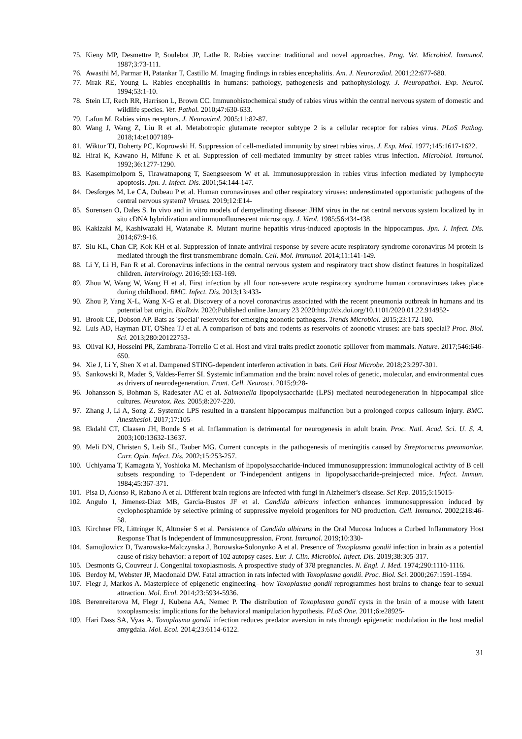75. Kieny MP, Desmettre P, Soulebot JP, Lathe R. Rabies vaccine: traditional and novel approaches. Prog. Vet. Microbiol. Immunol. 1987;3:73-111.
76. Awasthi M, Parmar H, Patankar T, Castillo M. Imaging findings in rabies encephalitis. Am. J. Neuroradiol. 2001;22:677-680.
77. Mrak RE, Young L. Rabies encephalitis in humans: pathology, pathogenesis and pathophysiology. J. Neuropathol. Exp. Neurol. 1994;53:1-10.
78. Stein LT, Rech RR, Harrison L, Brown CC. Immunohistochemical study of rabies virus within the central nervous system of domestic and wildlife species. Vet. Pathol. 2010;47:630-633.
79. Lafon M. Rabies virus receptors. J. Neurovirol. 2005;11:82-87.
80. Wang J, Wang Z, Liu R et al. Metabotropic glutamate receptor subtype 2 is a cellular receptor for rabies virus. PLoS Pathog. 2018;14:e1007189-
81. Wiktor TJ, Doherty PC, Koprowski H. Suppression of cell-mediated immunity by street rabies virus. J. Exp. Med. 1977;145:1617-1622.
82. Hirai K, Kawano H, Mifune K et al. Suppression of cell-mediated immunity by street rabies virus infection. Microbiol. Immunol. 1992;36:1277-1290.
83. Kasempimolporn S, Tirawatnapong T, Saengseesom W et al. Immunosuppression in rabies virus infection mediated by lymphocyte apoptosis. Jpn. J. Infect. Dis. 2001;54:144-147.
84. Desforges M, Le CA, Dubeau P et al. Human coronaviruses and other respiratory viruses: underestimated opportunistic pathogens of the central nervous system? Viruses. 2019;12:E14-
85. Sorensen O, Dales S. In vivo and in vitro models of demyelinating disease: JHM virus in the rat central nervous system localized by in situ cDNA hybridization and immunofluorescent microscopy. J. Virol. 1985;56:434-438.
86. Kakizaki M, Kashiwazaki H, Watanabe R. Mutant murine hepatitis virus-induced apoptosis in the hippocampus. Jpn. J. Infect. Dis. 2014;67:9-16.
87. Siu KL, Chan CP, Kok KH et al. Suppression of innate antiviral response by severe acute respiratory syndrome coronavirus M protein is mediated through the first transmembrane domain. Cell. Mol. Immunol. 2014;11:141-149.
88. Li Y, Li H, Fan R et al. Coronavirus infections in the central nervous system and respiratory tract show distinct features in hospitalized children. Intervirology. 2016;59:163-169.
89. Zhou W, Wang W, Wang H et al. First infection by all four non-severe acute respiratory syndrome human coronaviruses takes place during childhood. BMC. Infect. Dis. 2013;13:433-
90. Zhou P, Yang X-L, Wang X-G et al. Discovery of a novel coronavirus associated with the recent pneumonia outbreak in humans and its potential bat origin. BioRxiv. 2020;Published online January 23 2020:http://dx.doi.org/10.1101/2020.01.22.914952-
91. Brook CE, Dobson AP. Bats as 'special' reservoirs for emerging zoonotic pathogens. Trends Microbiol. 2015;23:172-180.
92. Luis AD, Hayman DT, O'Shea TJ et al. A comparison of bats and rodents as reservoirs of zoonotic viruses: are bats special? Proc. Biol. Sci. 2013;280:20122753-
93. Olival KJ, Hosseini PR, Zambrana-Torrelio C et al. Host and viral traits predict zoonotic spillover from mammals. Nature. 2017;546:646-650.
94. Xie J, Li Y, Shen X et al. Dampened STING-dependent interferon activation in bats. Cell Host Microbe. 2018;23:297-301.
95. Sankowski R, Mader S, Valdes-Ferrer SI. Systemic inflammation and the brain: novel roles of genetic, molecular, and environmental cues as drivers of neurodegeneration. Front. Cell. Neurosci. 2015;9:28-
96. Johansson S, Bohman S, Radesater AC et al. Salmonella lipopolysaccharide (LPS) mediated neurodegeneration in hippocampal slice cultures. Neurotox. Res. 2005;8:207-220.
97. Zhang J, Li A, Song Z. Systemic LPS resulted in a transient hippocampus malfunction but a prolonged corpus callosum injury. BMC. Anesthesiol. 2017;17:105-
98. Ekdahl CT, Claasen JH, Bonde S et al. Inflammation is detrimental for neurogenesis in adult brain. Proc. Natl. Acad. Sci. U. S. A. 2003;100:13632-13637.
99. Meli DN, Christen S, Leib SL, Tauber MG. Current concepts in the pathogenesis of meningitis caused by Streptococcus pneumoniae. Curr. Opin. Infect. Dis. 2002;15:253-257.
100. Uchiyama T, Kamagata Y, Yoshioka M. Mechanism of lipopolysaccharide-induced immunosuppression: immunological activity of B cell subsets responding to T-dependent or T-independent antigens in lipopolysaccharide-preinjected mice. Infect. Immun. 1984;45:367-371.
101. Pisa D, Alonso R, Rabano A et al. Different brain regions are infected with fungi in Alzheimer's disease. Sci Rep. 2015;5:15015-
102. Angulo I, Jimenez-Diaz MB, Garcia-Bustos JF et al. Candida albicans infection enhances immunosuppression induced by cyclophosphamide by selective priming of suppressive myeloid progenitors for NO production. Cell. Immunol. 2002;218:46-58.
103. Kirchner FR, Littringer K, Altmeier S et al. Persistence of Candida albicans in the Oral Mucosa Induces a Curbed Inflammatory Host Response That Is Independent of Immunosuppression. Front. Immunol. 2019;10:330-
104. Samojlowicz D, Twarowska-Malczynska J, Borowska-Solonynko A et al. Presence of Toxoplasma gondii infection in brain as a potential cause of risky behavior: a report of 102 autopsy cases. Eur. J. Clin. Microbiol. Infect. Dis. 2019;38:305-317.
105. Desmonts G, Couvreur J. Congenital toxoplasmosis. A prospective study of 378 pregnancies. N. Engl. J. Med. 1974;290:1110-1116.
106. Berdoy M, Webster JP, Macdonald DW. Fatal attraction in rats infected with Toxoplasma gondii. Proc. Biol. Sci. 2000;267:1591-1594.
107. Flegr J, Markos A. Masterpiece of epigenetic engineering– how Toxoplasma gondii reprogrammes host brains to change fear to sexual attraction. Mol. Ecol. 2014;23:5934-5936.
108. Berenreiterova M, Flegr J, Kubena AA, Nemec P. The distribution of Toxoplasma gondii cysts in the brain of a mouse with latent toxoplasmosis: implications for the behavioral manipulation hypothesis. PLoS One. 2011;6:e28925-
109. Hari Dass SA, Vyas A. Toxoplasma gondii infection reduces predator aversion in rats through epigenetic modulation in the host medial amygdala. Mol. Ecol. 2014;23:6114-6122.
31